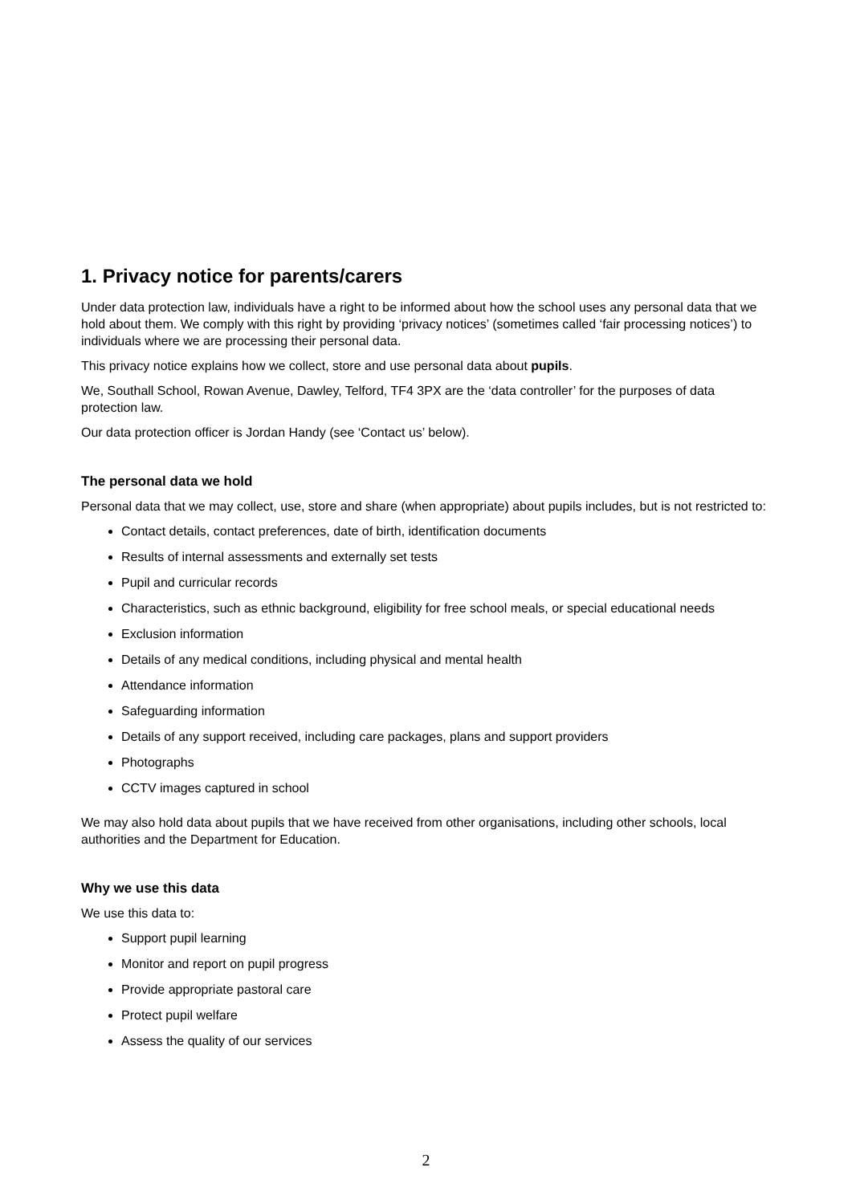1. Privacy notice for parents/carers
Under data protection law, individuals have a right to be informed about how the school uses any personal data that we hold about them. We comply with this right by providing ‘privacy notices’ (sometimes called ‘fair processing notices’) to individuals where we are processing their personal data.
This privacy notice explains how we collect, store and use personal data about pupils.
We, Southall School, Rowan Avenue, Dawley, Telford, TF4 3PX are the ‘data controller’ for the purposes of data protection law.
Our data protection officer is Jordan Handy (see ‘Contact us’ below).
The personal data we hold
Personal data that we may collect, use, store and share (when appropriate) about pupils includes, but is not restricted to:
Contact details, contact preferences, date of birth, identification documents
Results of internal assessments and externally set tests
Pupil and curricular records
Characteristics, such as ethnic background, eligibility for free school meals, or special educational needs
Exclusion information
Details of any medical conditions, including physical and mental health
Attendance information
Safeguarding information
Details of any support received, including care packages, plans and support providers
Photographs
CCTV images captured in school
We may also hold data about pupils that we have received from other organisations, including other schools, local authorities and the Department for Education.
Why we use this data
We use this data to:
Support pupil learning
Monitor and report on pupil progress
Provide appropriate pastoral care
Protect pupil welfare
Assess the quality of our services
2